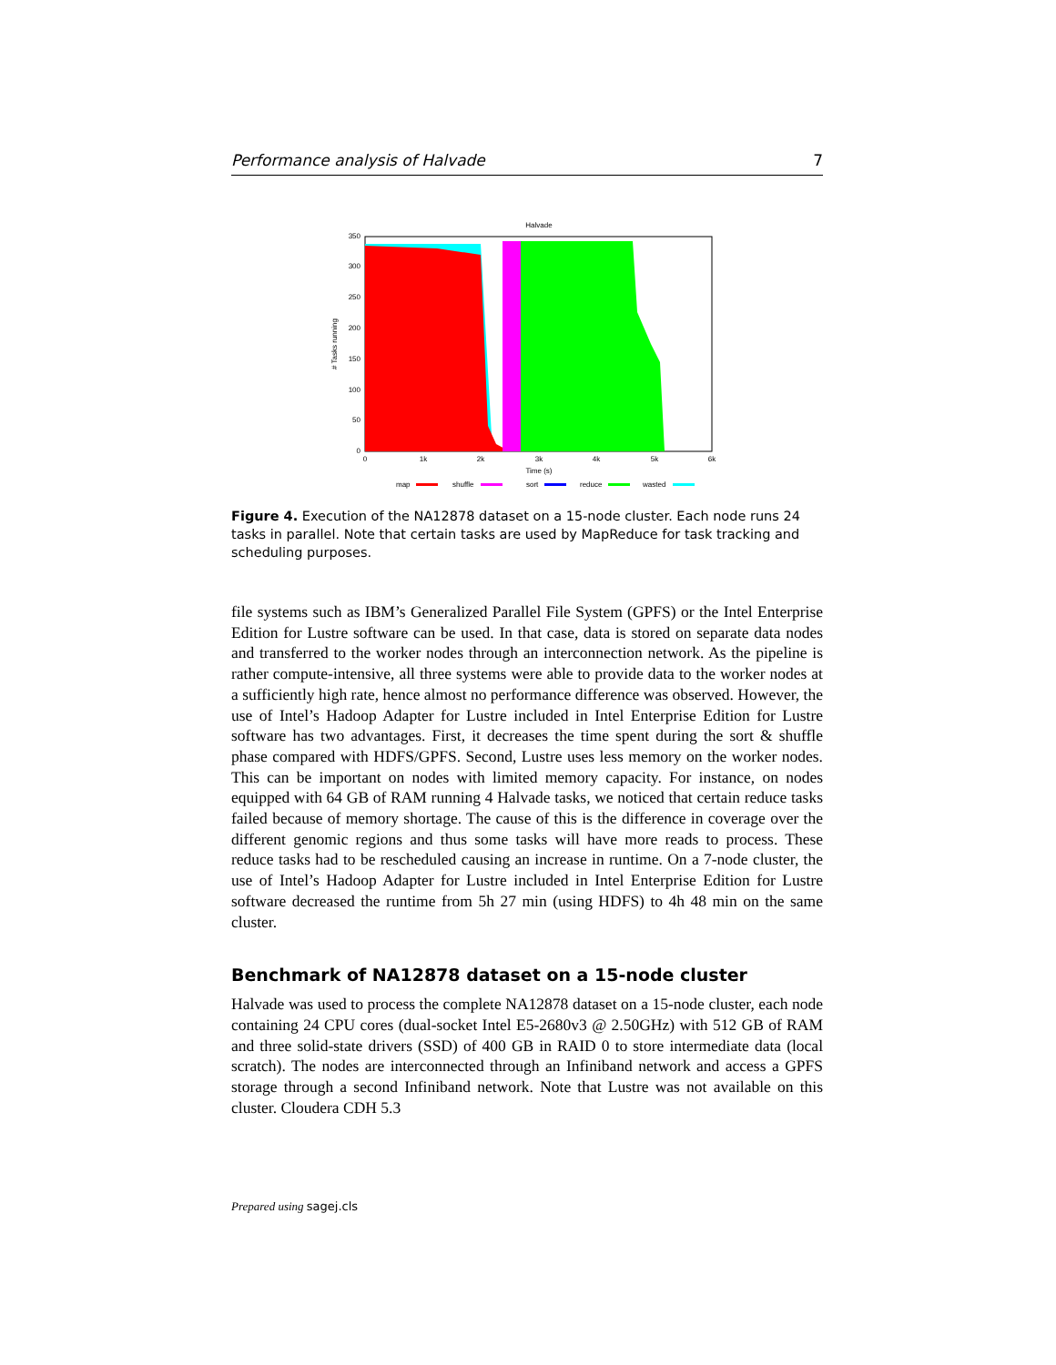Performance analysis of Halvade 7
Halvade
350
300
250
200
150
100
50
0
0
1k
2k
3k
4k
5k
6k
Time (s)
# Tasks running
map
shuffle
sort
reduce
wasted
Figure 4. Execution of the NA12878 dataset on a 15-node cluster. Each node runs 24 tasks in parallel. Note that certain tasks are used by MapReduce for task tracking and scheduling purposes.
file systems such as IBM’s Generalized Parallel File System (GPFS) or the Intel Enterprise Edition for Lustre software can be used. In that case, data is stored on separate data nodes and transferred to the worker nodes through an interconnection network. As the pipeline is rather compute-intensive, all three systems were able to provide data to the worker nodes at a sufficiently high rate, hence almost no performance difference was observed. However, the use of Intel’s Hadoop Adapter for Lustre included in Intel Enterprise Edition for Lustre software has two advantages. First, it decreases the time spent during the sort & shuffle phase compared with HDFS/GPFS. Second, Lustre uses less memory on the worker nodes. This can be important on nodes with limited memory capacity. For instance, on nodes equipped with 64 GB of RAM running 4 Halvade tasks, we noticed that certain reduce tasks failed because of memory shortage. The cause of this is the difference in coverage over the different genomic regions and thus some tasks will have more reads to process. These reduce tasks had to be rescheduled causing an increase in runtime. On a 7-node cluster, the use of Intel’s Hadoop Adapter for Lustre included in Intel Enterprise Edition for Lustre software decreased the runtime from 5h 27 min (using HDFS) to 4h 48 min on the same cluster.
Benchmark of NA12878 dataset on a 15-node cluster
Halvade was used to process the complete NA12878 dataset on a 15-node cluster, each node containing 24 CPU cores (dual-socket Intel E5-2680v3 @ 2.50GHz) with 512 GB of RAM and three solid-state drivers (SSD) of 400 GB in RAID 0 to store intermediate data (local scratch). The nodes are interconnected through an Infiniband network and access a GPFS storage through a second Infiniband network. Note that Lustre was not available on this cluster. Cloudera CDH 5.3
Prepared using sagej.cls